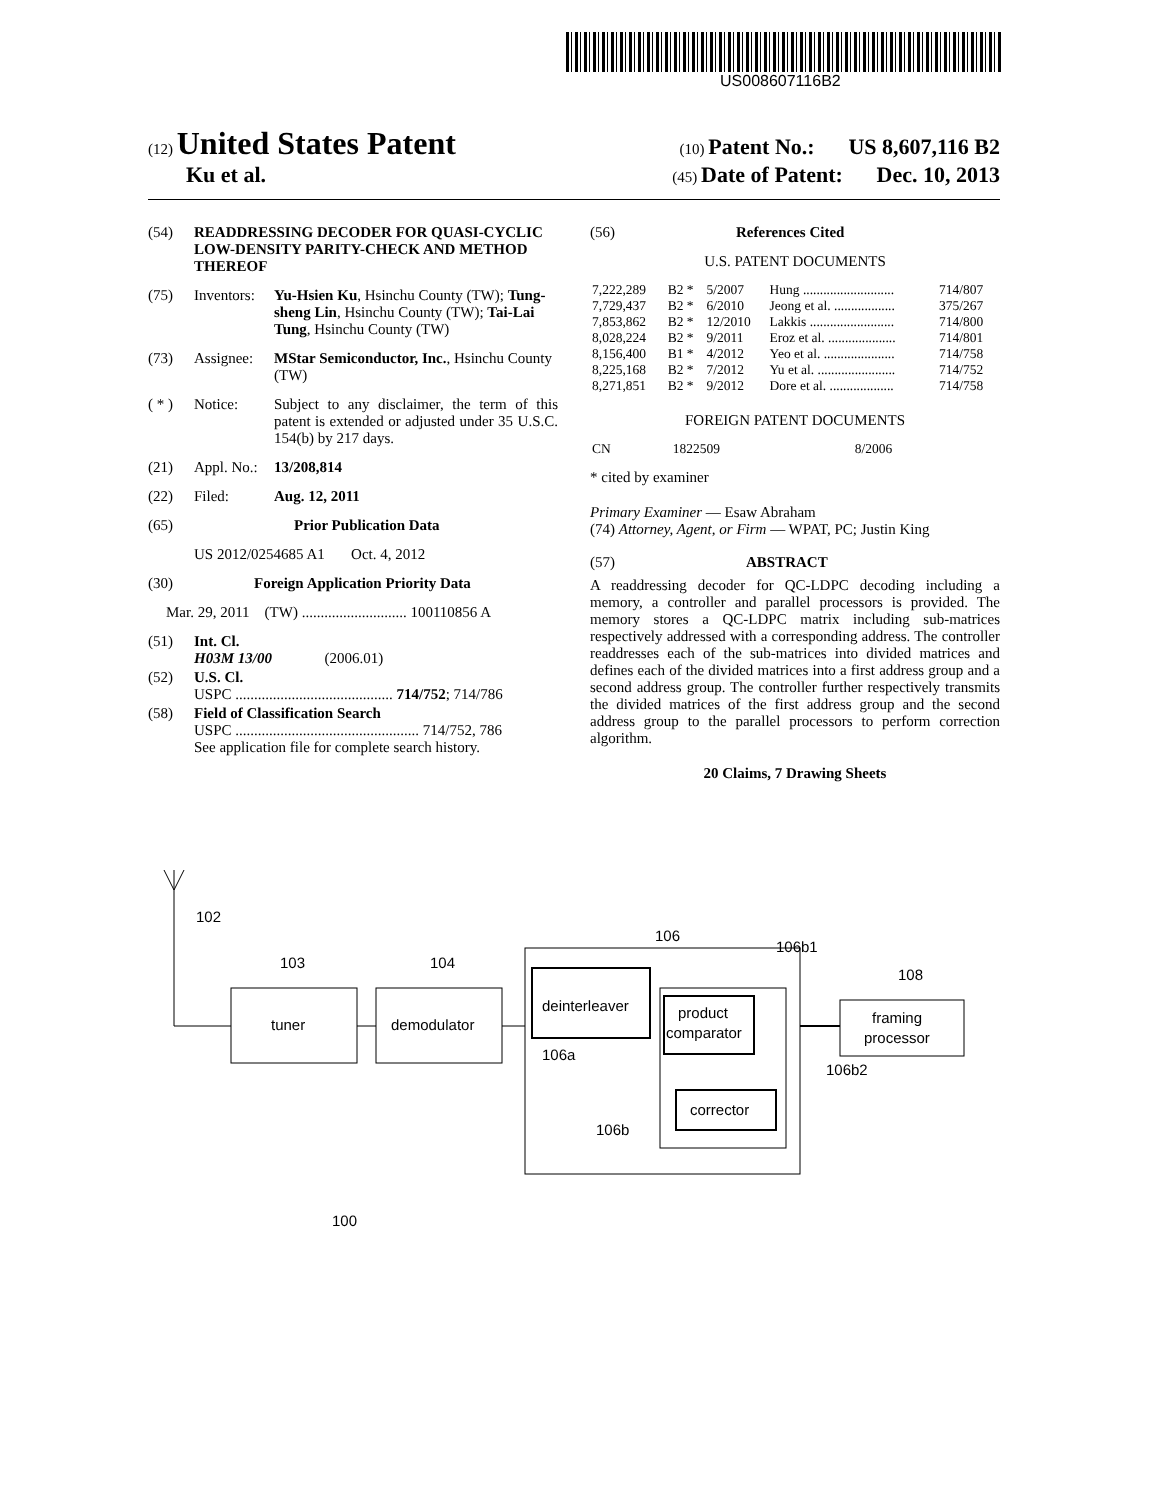US008607116B2
(12) United States Patent (10) Patent No.: US 8,607,116 B2
Ku et al. (45) Date of Patent: Dec. 10, 2013
(54) READDRESSING DECODER FOR QUASI-CYCLIC LOW-DENSITY PARITY-CHECK AND METHOD THEREOF
(75) Inventors: Yu-Hsien Ku, Hsinchu County (TW); Tung-sheng Lin, Hsinchu County (TW); Tai-Lai Tung, Hsinchu County (TW)
(73) Assignee: MStar Semiconductor, Inc., Hsinchu County (TW)
( * ) Notice: Subject to any disclaimer, the term of this patent is extended or adjusted under 35 U.S.C. 154(b) by 217 days.
(21) Appl. No.: 13/208,814
(22) Filed: Aug. 12, 2011
(65) Prior Publication Data
US 2012/0254685 A1 Oct. 4, 2012
(30) Foreign Application Priority Data
Mar. 29, 2011 (TW) ............................ 100110856 A
(51) Int. Cl.
H03M 13/00 (2006.01)
(52) U.S. Cl.
USPC .......................................... 714/752; 714/786
(58) Field of Classification Search
USPC ................................................. 714/752, 786
See application file for complete search history.
(56) References Cited
U.S. PATENT DOCUMENTS
| 7,222,289 | B2 * | 5/2007 | Hung ........................... | 714/807 |
| 7,729,437 | B2 * | 6/2010 | Jeong et al. .................. | 375/267 |
| 7,853,862 | B2 * | 12/2010 | Lakkis ......................... | 714/800 |
| 8,028,224 | B2 * | 9/2011 | Eroz et al. .................... | 714/801 |
| 8,156,400 | B1 * | 4/2012 | Yeo et al. ..................... | 714/758 |
| 8,225,168 | B2 * | 7/2012 | Yu et al. ....................... | 714/752 |
| 8,271,851 | B2 * | 9/2012 | Dore et al. ................... | 714/758 |
FOREIGN PATENT DOCUMENTS
| CN | 1822509 | 8/2006 |
* cited by examiner
Primary Examiner — Esaw Abraham
(74) Attorney, Agent, or Firm — WPAT, PC; Justin King
(57) ABSTRACT
A readdressing decoder for QC-LDPC decoding including a memory, a controller and parallel processors is provided. The memory stores a QC-LDPC matrix including sub-matrices respectively addressed with a corresponding address. The controller readdresses each of the sub-matrices into divided matrices and defines each of the divided matrices into a first address group and a second address group. The controller further respectively transmits the divided matrices of the first address group and the second address group to the parallel processors to perform correction algorithm.
20 Claims, 7 Drawing Sheets
102
tuner
103
demodulator
104
106
deinterleaver
106a
product
comparator
106b1
corrector
106b
106b2
framing
processor
108
100